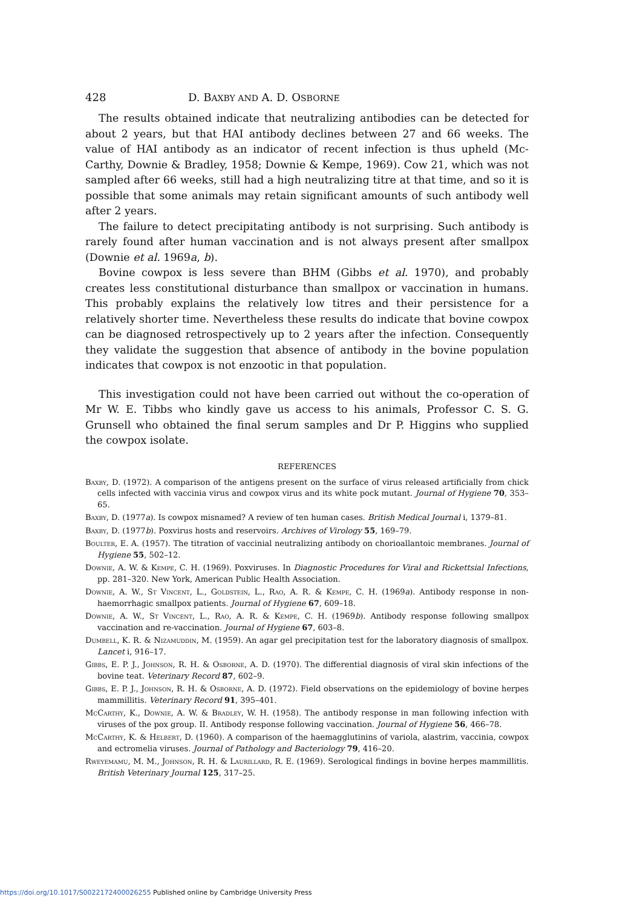428 D. BAXBY AND A. D. OSBORNE
The results obtained indicate that neutralizing antibodies can be detected for about 2 years, but that HAI antibody declines between 27 and 66 weeks. The value of HAI antibody as an indicator of recent infection is thus upheld (Mc-Carthy, Downie & Bradley, 1958; Downie & Kempe, 1969). Cow 21, which was not sampled after 66 weeks, still had a high neutralizing titre at that time, and so it is possible that some animals may retain significant amounts of such antibody well after 2 years.
The failure to detect precipitating antibody is not surprising. Such antibody is rarely found after human vaccination and is not always present after smallpox (Downie et al. 1969a, b).
Bovine cowpox is less severe than BHM (Gibbs et al. 1970), and probably creates less constitutional disturbance than smallpox or vaccination in humans. This probably explains the relatively low titres and their persistence for a relatively shorter time. Nevertheless these results do indicate that bovine cowpox can be diagnosed retrospectively up to 2 years after the infection. Consequently they validate the suggestion that absence of antibody in the bovine population indicates that cowpox is not enzootic in that population.
This investigation could not have been carried out without the co-operation of Mr W. E. Tibbs who kindly gave us access to his animals, Professor C. S. G. Grunsell who obtained the final serum samples and Dr P. Higgins who supplied the cowpox isolate.
REFERENCES
Baxby, D. (1972). A comparison of the antigens present on the surface of virus released artificially from chick cells infected with vaccinia virus and cowpox virus and its white pock mutant. Journal of Hygiene 70, 353–65.
Baxby, D. (1977a). Is cowpox misnamed? A review of ten human cases. British Medical Journal i, 1379–81.
Baxby, D. (1977b). Poxvirus hosts and reservoirs. Archives of Virology 55, 169–79.
Boulter, E. A. (1957). The titration of vaccinial neutralizing antibody on chorioallantoic membranes. Journal of Hygiene 55, 502–12.
Downie, A. W. & Kempe, C. H. (1969). Poxviruses. In Diagnostic Procedures for Viral and Rickettsial Infections, pp. 281–320. New York, American Public Health Association.
Downie, A. W., St Vincent, L., Goldstein, L., Rao, A. R. & Kempe, C. H. (1969a). Antibody response in non-haemorrhagic smallpox patients. Journal of Hygiene 67, 609–18.
Downie, A. W., St Vincent, L., Rao, A. R. & Kempe, C. H. (1969b). Antibody response following smallpox vaccination and re-vaccination. Journal of Hygiene 67, 603–8.
Dumbell, K. R. & Nizamuddin, M. (1959). An agar gel precipitation test for the laboratory diagnosis of smallpox. Lancet i, 916–17.
Gibbs, E. P. J., Johnson, R. H. & Osborne, A. D. (1970). The differential diagnosis of viral skin infections of the bovine teat. Veterinary Record 87, 602–9.
Gibbs, E. P. J., Johnson, R. H. & Osborne, A. D. (1972). Field observations on the epidemiology of bovine herpes mammillitis. Veterinary Record 91, 395–401.
McCarthy, K., Downie, A. W. & Bradley, W. H. (1958). The antibody response in man following infection with viruses of the pox group. II. Antibody response following vaccination. Journal of Hygiene 56, 466–78.
McCarthy, K. & Helbert, D. (1960). A comparison of the haemagglutinins of variola, alastrim, vaccinia, cowpox and ectromelia viruses. Journal of Pathology and Bacteriology 79, 416–20.
Rweyemamu, M. M., Johnson, R. H. & Laurillard, R. E. (1969). Serological findings in bovine herpes mammillitis. British Veterinary Journal 125, 317–25.
https://doi.org/10.1017/S0022172400026255 Published online by Cambridge University Press